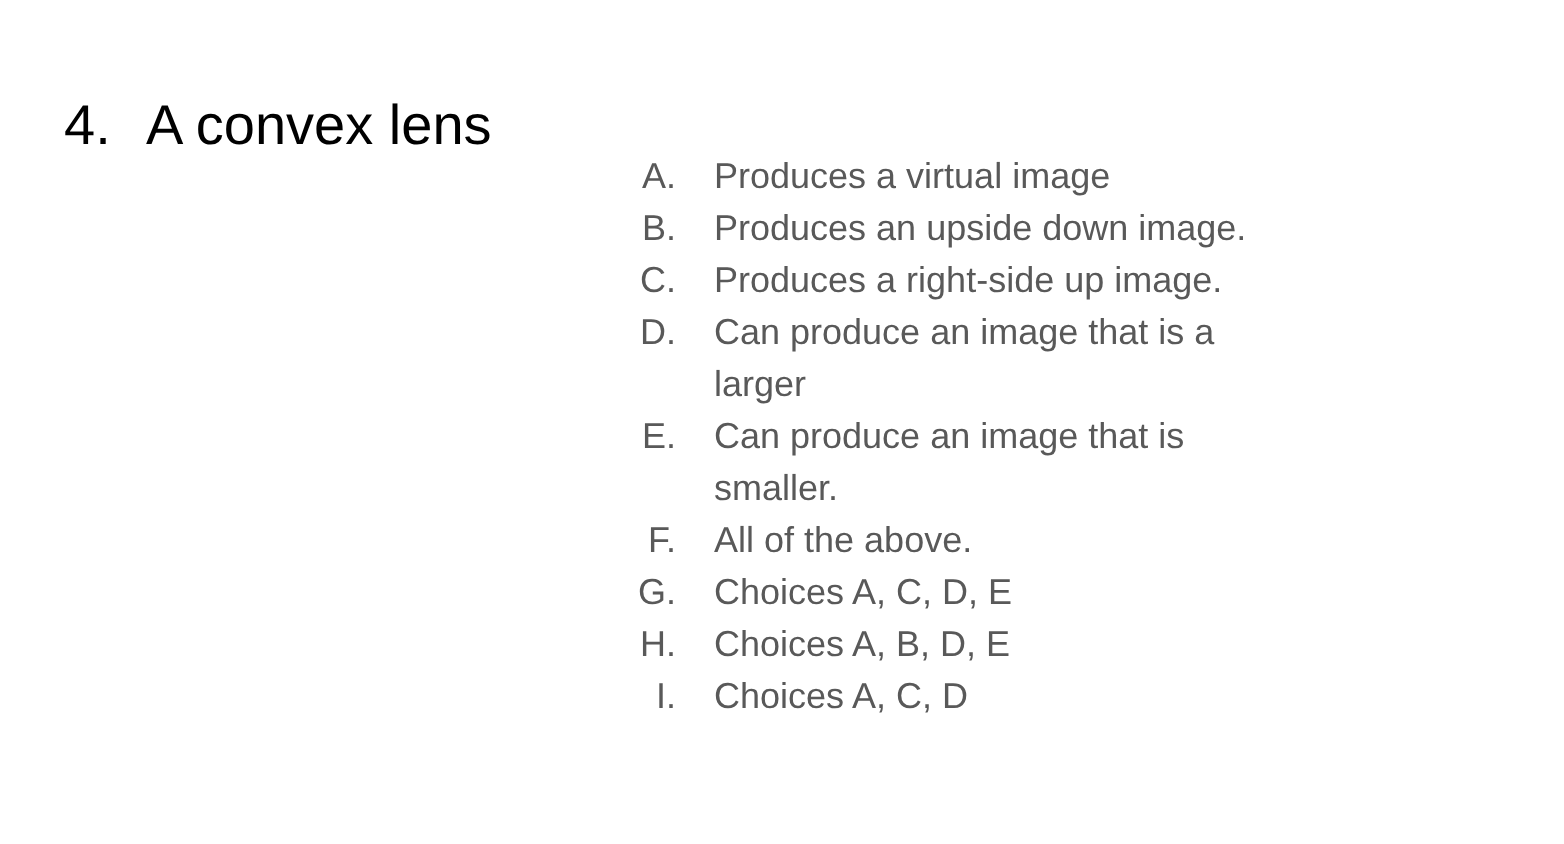4. A convex lens
A. Produces a virtual image
B. Produces an upside down image.
C. Produces a right-side up image.
D. Can produce an image that is a larger
E. Can produce an image that is smaller.
F. All of the above.
G. Choices A, C, D, E
H. Choices A, B, D, E
I. Choices A, C, D